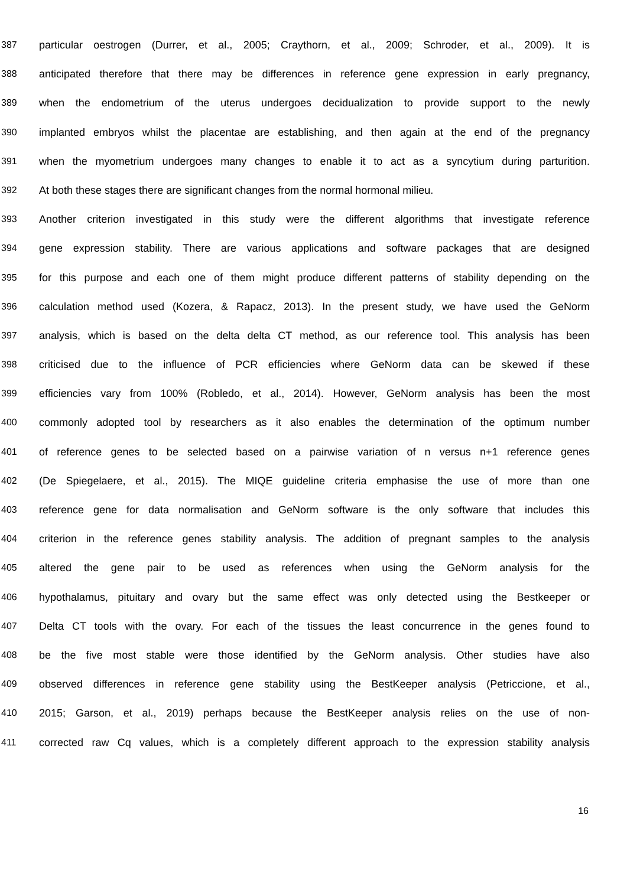387 particular oestrogen (Durrer, et al., 2005; Craythorn, et al., 2009; Schroder, et al., 2009). It is
388 anticipated therefore that there may be differences in reference gene expression in early pregnancy,
389 when the endometrium of the uterus undergoes decidualization to provide support to the newly
390 implanted embryos whilst the placentae are establishing, and then again at the end of the pregnancy
391 when the myometrium undergoes many changes to enable it to act as a syncytium during parturition.
392 At both these stages there are significant changes from the normal hormonal milieu.
393 Another criterion investigated in this study were the different algorithms that investigate reference
394 gene expression stability. There are various applications and software packages that are designed
395 for this purpose and each one of them might produce different patterns of stability depending on the
396 calculation method used (Kozera, & Rapacz, 2013). In the present study, we have used the GeNorm
397 analysis, which is based on the delta delta CT method, as our reference tool. This analysis has been
398 criticised due to the influence of PCR efficiencies where GeNorm data can be skewed if these
399 efficiencies vary from 100% (Robledo, et al., 2014). However, GeNorm analysis has been the most
400 commonly adopted tool by researchers as it also enables the determination of the optimum number
401 of reference genes to be selected based on a pairwise variation of n versus n+1 reference genes
402 (De Spiegelaere, et al., 2015). The MIQE guideline criteria emphasise the use of more than one
403 reference gene for data normalisation and GeNorm software is the only software that includes this
404 criterion in the reference genes stability analysis. The addition of pregnant samples to the analysis
405 altered the gene pair to be used as references when using the GeNorm analysis for the
406 hypothalamus, pituitary and ovary but the same effect was only detected using the Bestkeeper or
407 Delta CT tools with the ovary. For each of the tissues the least concurrence in the genes found to
408 be the five most stable were those identified by the GeNorm analysis. Other studies have also
409 observed differences in reference gene stability using the BestKeeper analysis (Petriccione, et al.,
410 2015; Garson, et al., 2019) perhaps because the BestKeeper analysis relies on the use of non-
411 corrected raw Cq values, which is a completely different approach to the expression stability analysis
16